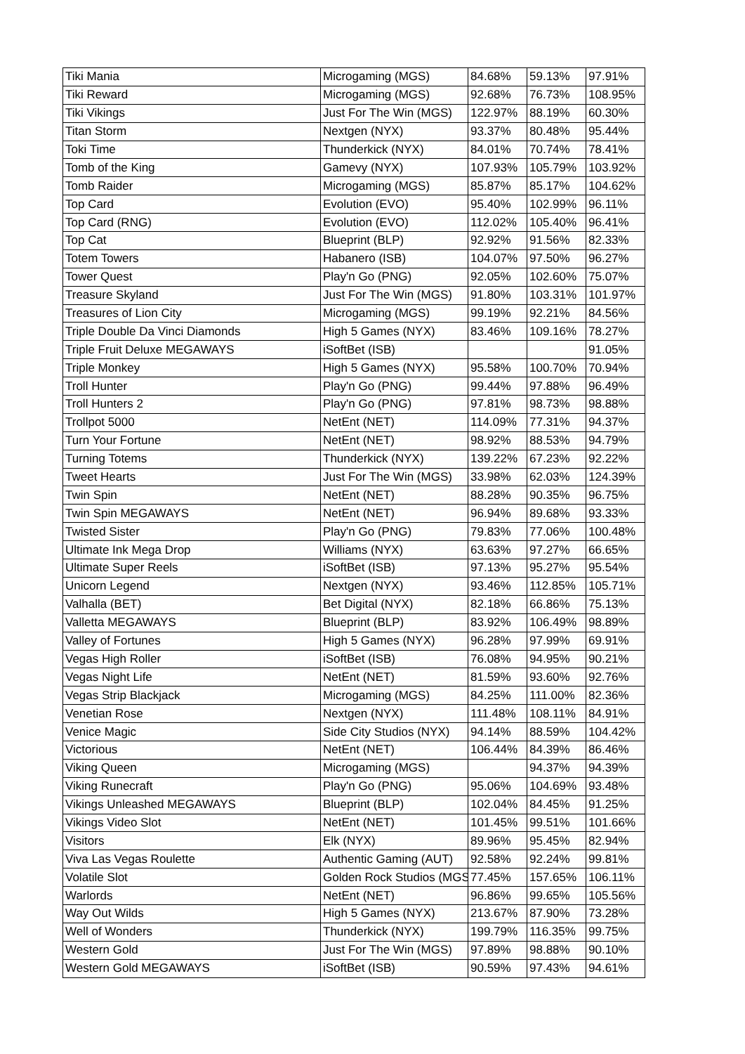| Tiki Mania | Microgaming (MGS) | 84.68% | 59.13% | 97.91% |
| Tiki Reward | Microgaming (MGS) | 92.68% | 76.73% | 108.95% |
| Tiki Vikings | Just For The Win (MGS) | 122.97% | 88.19% | 60.30% |
| Titan Storm | Nextgen (NYX) | 93.37% | 80.48% | 95.44% |
| Toki Time | Thunderkick (NYX) | 84.01% | 70.74% | 78.41% |
| Tomb of the King | Gamevy (NYX) | 107.93% | 105.79% | 103.92% |
| Tomb Raider | Microgaming (MGS) | 85.87% | 85.17% | 104.62% |
| Top Card | Evolution (EVO) | 95.40% | 102.99% | 96.11% |
| Top Card (RNG) | Evolution (EVO) | 112.02% | 105.40% | 96.41% |
| Top Cat | Blueprint (BLP) | 92.92% | 91.56% | 82.33% |
| Totem Towers | Habanero (ISB) | 104.07% | 97.50% | 96.27% |
| Tower Quest | Play'n Go (PNG) | 92.05% | 102.60% | 75.07% |
| Treasure Skyland | Just For The Win (MGS) | 91.80% | 103.31% | 101.97% |
| Treasures of Lion City | Microgaming (MGS) | 99.19% | 92.21% | 84.56% |
| Triple Double Da Vinci Diamonds | High 5 Games (NYX) | 83.46% | 109.16% | 78.27% |
| Triple Fruit Deluxe MEGAWAYS | iSoftBet (ISB) | | | 91.05% |
| Triple Monkey | High 5 Games (NYX) | 95.58% | 100.70% | 70.94% |
| Troll Hunter | Play'n Go (PNG) | 99.44% | 97.88% | 96.49% |
| Troll Hunters 2 | Play'n Go (PNG) | 97.81% | 98.73% | 98.88% |
| Trollpot 5000 | NetEnt (NET) | 114.09% | 77.31% | 94.37% |
| Turn Your Fortune | NetEnt (NET) | 98.92% | 88.53% | 94.79% |
| Turning Totems | Thunderkick (NYX) | 139.22% | 67.23% | 92.22% |
| Tweet Hearts | Just For The Win (MGS) | 33.98% | 62.03% | 124.39% |
| Twin Spin | NetEnt (NET) | 88.28% | 90.35% | 96.75% |
| Twin Spin MEGAWAYS | NetEnt (NET) | 96.94% | 89.68% | 93.33% |
| Twisted Sister | Play'n Go (PNG) | 79.83% | 77.06% | 100.48% |
| Ultimate Ink Mega Drop | Williams (NYX) | 63.63% | 97.27% | 66.65% |
| Ultimate Super Reels | iSoftBet (ISB) | 97.13% | 95.27% | 95.54% |
| Unicorn Legend | Nextgen (NYX) | 93.46% | 112.85% | 105.71% |
| Valhalla (BET) | Bet Digital (NYX) | 82.18% | 66.86% | 75.13% |
| Valletta MEGAWAYS | Blueprint (BLP) | 83.92% | 106.49% | 98.89% |
| Valley of Fortunes | High 5 Games (NYX) | 96.28% | 97.99% | 69.91% |
| Vegas High Roller | iSoftBet (ISB) | 76.08% | 94.95% | 90.21% |
| Vegas Night Life | NetEnt (NET) | 81.59% | 93.60% | 92.76% |
| Vegas Strip Blackjack | Microgaming (MGS) | 84.25% | 111.00% | 82.36% |
| Venetian Rose | Nextgen (NYX) | 111.48% | 108.11% | 84.91% |
| Venice Magic | Side City Studios (NYX) | 94.14% | 88.59% | 104.42% |
| Victorious | NetEnt (NET) | 106.44% | 84.39% | 86.46% |
| Viking Queen | Microgaming (MGS) | | 94.37% | 94.39% |
| Viking Runecraft | Play'n Go (PNG) | 95.06% | 104.69% | 93.48% |
| Vikings Unleashed MEGAWAYS | Blueprint (BLP) | 102.04% | 84.45% | 91.25% |
| Vikings Video Slot | NetEnt (NET) | 101.45% | 99.51% | 101.66% |
| Visitors | Elk (NYX) | 89.96% | 95.45% | 82.94% |
| Viva Las Vegas Roulette | Authentic Gaming (AUT) | 92.58% | 92.24% | 99.81% |
| Volatile Slot | Golden Rock Studios (MGS | 77.45% | 157.65% | 106.11% |
| Warlords | NetEnt (NET) | 96.86% | 99.65% | 105.56% |
| Way Out Wilds | High 5 Games (NYX) | 213.67% | 87.90% | 73.28% |
| Well of Wonders | Thunderkick (NYX) | 199.79% | 116.35% | 99.75% |
| Western Gold | Just For The Win (MGS) | 97.89% | 98.88% | 90.10% |
| Western Gold MEGAWAYS | iSoftBet (ISB) | 90.59% | 97.43% | 94.61% |